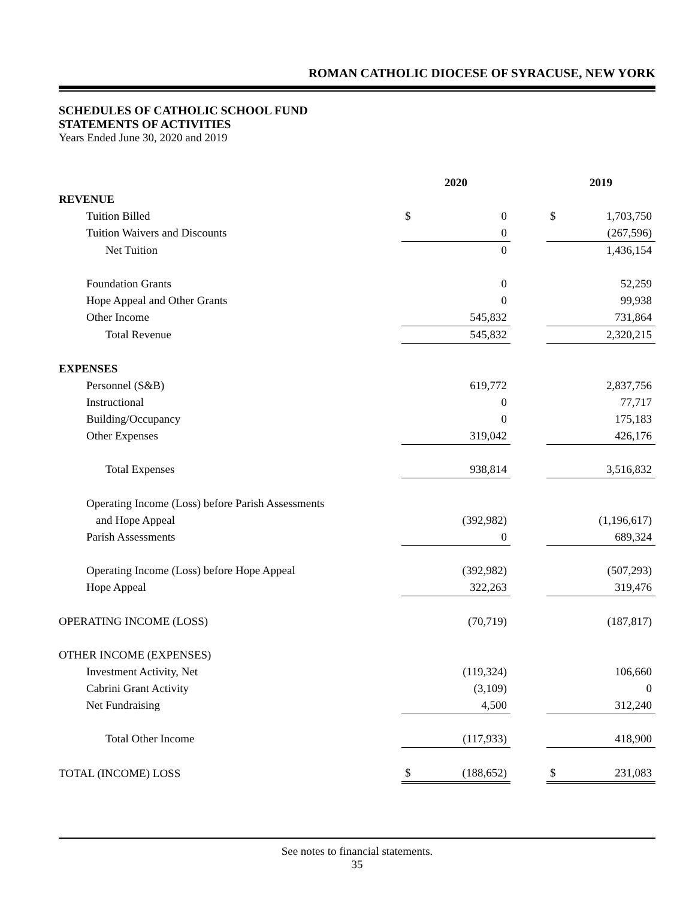ROMAN CATHOLIC DIOCESE OF SYRACUSE, NEW YORK
SCHEDULES OF CATHOLIC SCHOOL FUND
STATEMENTS OF ACTIVITIES
Years Ended June 30, 2020 and 2019
| | 2020 | | | 2019 | |
| --- | --- | --- | --- | --- | --- |
| REVENUE | | | | | |
| Tuition Billed | $ | 0 | | $ | 1,703,750 |
| Tuition Waivers and Discounts | | 0 | | | (267,596) |
| Net Tuition | | 0 | | | 1,436,154 |
| Foundation Grants | | 0 | | | 52,259 |
| Hope Appeal and Other Grants | | 0 | | | 99,938 |
| Other Income | | 545,832 | | | 731,864 |
| Total Revenue | | 545,832 | | | 2,320,215 |
| EXPENSES | | | | | |
| Personnel (S&B) | | 619,772 | | | 2,837,756 |
| Instructional | | 0 | | | 77,717 |
| Building/Occupancy | | 0 | | | 175,183 |
| Other Expenses | | 319,042 | | | 426,176 |
| Total Expenses | | 938,814 | | | 3,516,832 |
| Operating Income (Loss) before Parish Assessments | | | | | |
| and Hope Appeal | | (392,982) | | | (1,196,617) |
| Parish Assessments | | 0 | | | 689,324 |
| Operating Income (Loss) before Hope Appeal | | (392,982) | | | (507,293) |
| Hope Appeal | | 322,263 | | | 319,476 |
| OPERATING INCOME (LOSS) | | (70,719) | | | (187,817) |
| OTHER INCOME (EXPENSES) | | | | | |
| Investment Activity, Net | | (119,324) | | | 106,660 |
| Cabrini Grant Activity | | (3,109) | | | 0 |
| Net Fundraising | | 4,500 | | | 312,240 |
| Total Other Income | | (117,933) | | | 418,900 |
| TOTAL (INCOME) LOSS | $ | (188,652) | | $ | 231,083 |
See notes to financial statements.
35